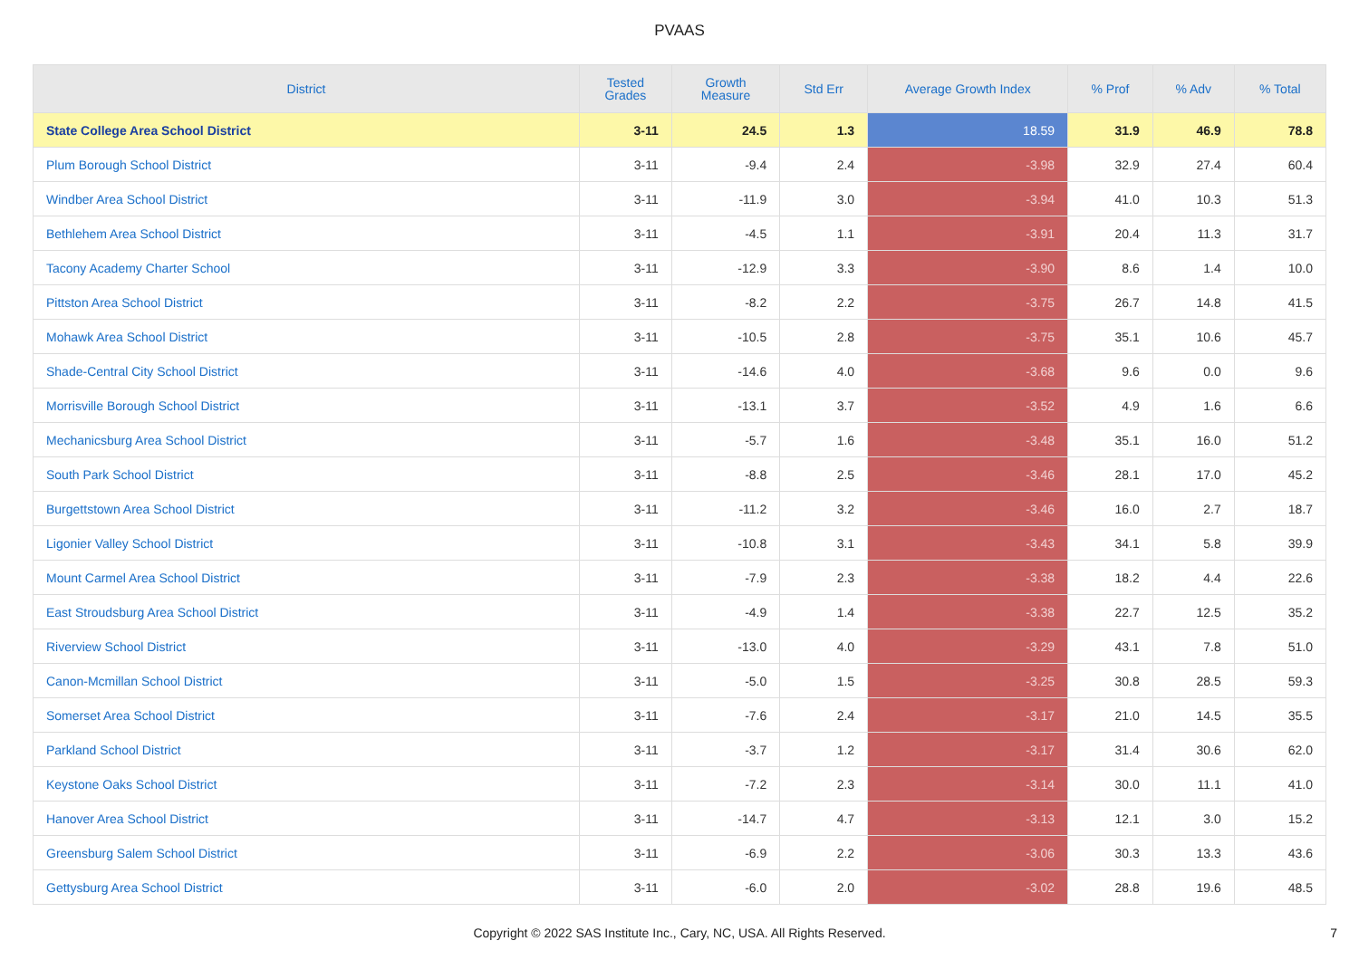PVAAS
| District | Tested Grades | Growth Measure | Std Err | Average Growth Index | % Prof | % Adv | % Total |
| --- | --- | --- | --- | --- | --- | --- | --- |
| State College Area School District | 3-11 | 24.5 | 1.3 | 18.59 | 31.9 | 46.9 | 78.8 |
| Plum Borough School District | 3-11 | -9.4 | 2.4 | -3.98 | 32.9 | 27.4 | 60.4 |
| Windber Area School District | 3-11 | -11.9 | 3.0 | -3.94 | 41.0 | 10.3 | 51.3 |
| Bethlehem Area School District | 3-11 | -4.5 | 1.1 | -3.91 | 20.4 | 11.3 | 31.7 |
| Tacony Academy Charter School | 3-11 | -12.9 | 3.3 | -3.90 | 8.6 | 1.4 | 10.0 |
| Pittston Area School District | 3-11 | -8.2 | 2.2 | -3.75 | 26.7 | 14.8 | 41.5 |
| Mohawk Area School District | 3-11 | -10.5 | 2.8 | -3.75 | 35.1 | 10.6 | 45.7 |
| Shade-Central City School District | 3-11 | -14.6 | 4.0 | -3.68 | 9.6 | 0.0 | 9.6 |
| Morrisville Borough School District | 3-11 | -13.1 | 3.7 | -3.52 | 4.9 | 1.6 | 6.6 |
| Mechanicsburg Area School District | 3-11 | -5.7 | 1.6 | -3.48 | 35.1 | 16.0 | 51.2 |
| South Park School District | 3-11 | -8.8 | 2.5 | -3.46 | 28.1 | 17.0 | 45.2 |
| Burgettstown Area School District | 3-11 | -11.2 | 3.2 | -3.46 | 16.0 | 2.7 | 18.7 |
| Ligonier Valley School District | 3-11 | -10.8 | 3.1 | -3.43 | 34.1 | 5.8 | 39.9 |
| Mount Carmel Area School District | 3-11 | -7.9 | 2.3 | -3.38 | 18.2 | 4.4 | 22.6 |
| East Stroudsburg Area School District | 3-11 | -4.9 | 1.4 | -3.38 | 22.7 | 12.5 | 35.2 |
| Riverview School District | 3-11 | -13.0 | 4.0 | -3.29 | 43.1 | 7.8 | 51.0 |
| Canon-Mcmillan School District | 3-11 | -5.0 | 1.5 | -3.25 | 30.8 | 28.5 | 59.3 |
| Somerset Area School District | 3-11 | -7.6 | 2.4 | -3.17 | 21.0 | 14.5 | 35.5 |
| Parkland School District | 3-11 | -3.7 | 1.2 | -3.17 | 31.4 | 30.6 | 62.0 |
| Keystone Oaks School District | 3-11 | -7.2 | 2.3 | -3.14 | 30.0 | 11.1 | 41.0 |
| Hanover Area School District | 3-11 | -14.7 | 4.7 | -3.13 | 12.1 | 3.0 | 15.2 |
| Greensburg Salem School District | 3-11 | -6.9 | 2.2 | -3.06 | 30.3 | 13.3 | 43.6 |
| Gettysburg Area School District | 3-11 | -6.0 | 2.0 | -3.02 | 28.8 | 19.6 | 48.5 |
Copyright © 2022 SAS Institute Inc., Cary, NC, USA. All Rights Reserved.
7